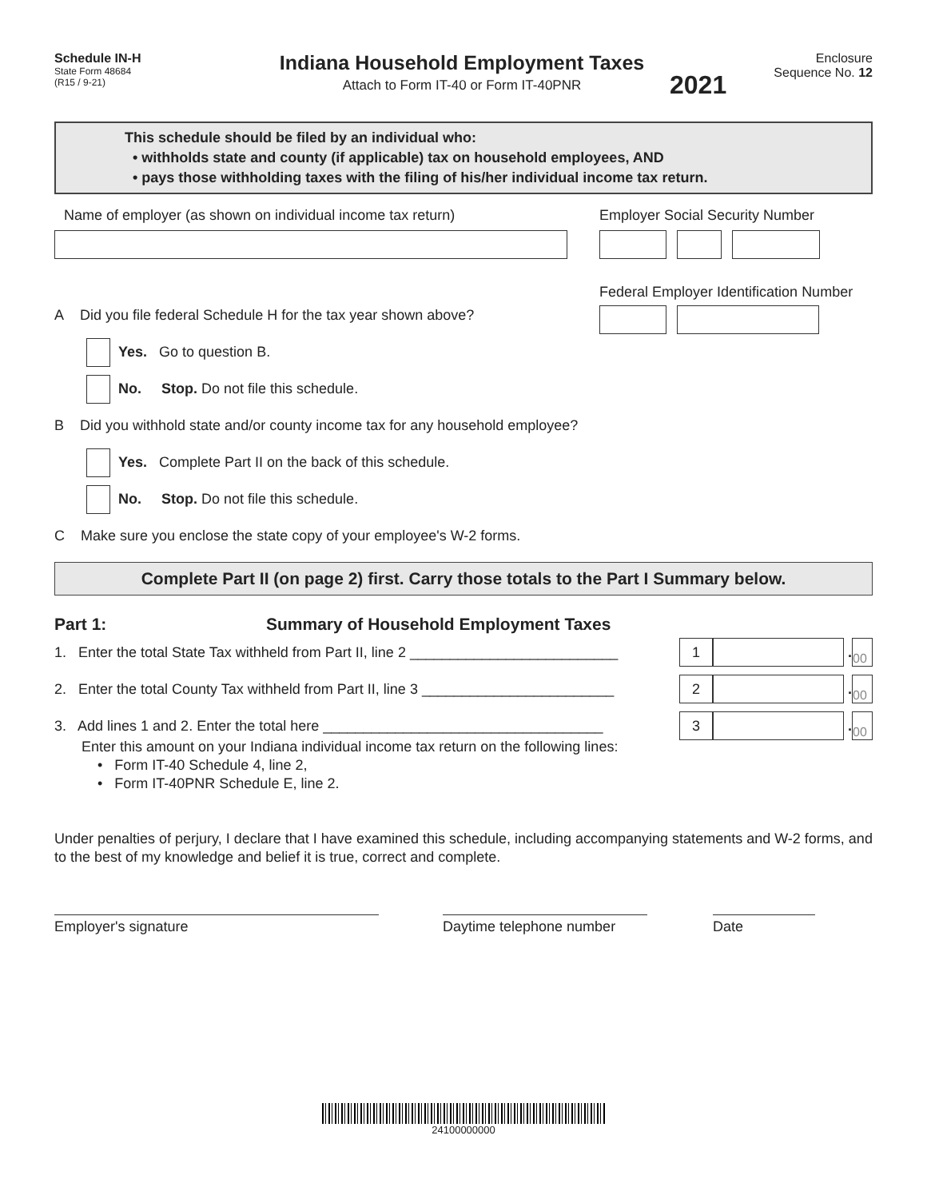Schedule IN-H
State Form 48684
(R15 / 9-21)
Indiana Household Employment Taxes
Attach to Form IT-40 or Form IT-40PNR
2021
Enclosure
Sequence No. 12
This schedule should be filed by an individual who:
• withholds state and county (if applicable) tax on household employees, AND
• pays those withholding taxes with the filing of his/her individual income tax return.
Name of employer (as shown on individual income tax return) Employer Social Security Number
Federal Employer Identification Number
A Did you file federal Schedule H for the tax year shown above?
Yes. Go to question B.
No. Stop. Do not file this schedule.
B Did you withhold state and/or county income tax for any household employee?
Yes. Complete Part II on the back of this schedule.
No. Stop. Do not file this schedule.
C Make sure you enclose the state copy of your employee's W-2 forms.
Complete Part II (on page 2) first. Carry those totals to the Part I Summary below.
Part 1: Summary of Household Employment Taxes
1. Enter the total State Tax withheld from Part II, line 2 __________________________
1 . 00
2. Enter the total County Tax withheld from Part II, line 3 ________________________
2 . 00
3. Add lines 1 and 2. Enter the total here ___________________________________
3 . 00
Enter this amount on your Indiana individual income tax return on the following lines:
• Form IT-40 Schedule 4, line 2,
• Form IT-40PNR Schedule E, line 2.
Under penalties of perjury, I declare that I have examined this schedule, including accompanying statements and W-2 forms, and to the best of my knowledge and belief it is true, correct and complete.
Employer's signature Daytime telephone number Date
24100000000